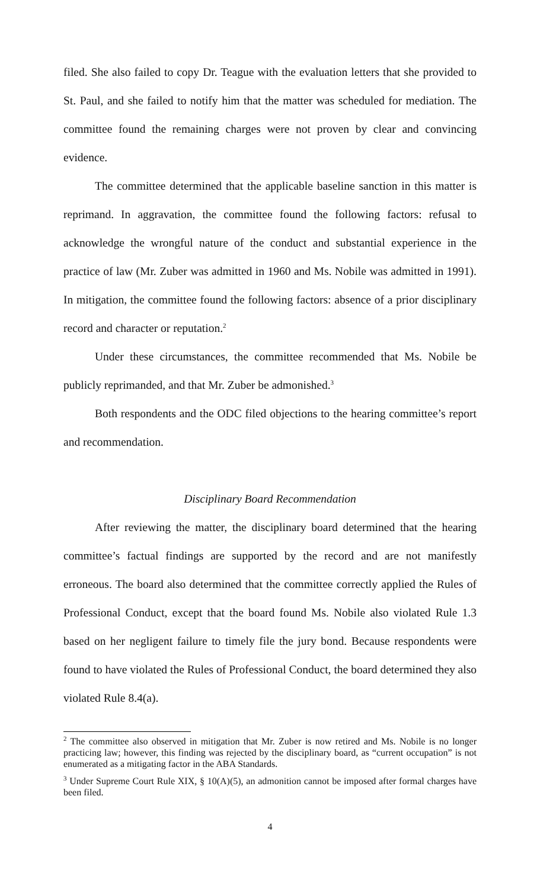filed. She also failed to copy Dr. Teague with the evaluation letters that she provided to St. Paul, and she failed to notify him that the matter was scheduled for mediation. The committee found the remaining charges were not proven by clear and convincing evidence.
The committee determined that the applicable baseline sanction in this matter is reprimand. In aggravation, the committee found the following factors: refusal to acknowledge the wrongful nature of the conduct and substantial experience in the practice of law (Mr. Zuber was admitted in 1960 and Ms. Nobile was admitted in 1991). In mitigation, the committee found the following factors: absence of a prior disciplinary record and character or reputation.<sup>2</sup>
Under these circumstances, the committee recommended that Ms. Nobile be publicly reprimanded, and that Mr. Zuber be admonished.<sup>3</sup>
Both respondents and the ODC filed objections to the hearing committee’s report and recommendation.
Disciplinary Board Recommendation
After reviewing the matter, the disciplinary board determined that the hearing committee’s factual findings are supported by the record and are not manifestly erroneous. The board also determined that the committee correctly applied the Rules of Professional Conduct, except that the board found Ms. Nobile also violated Rule 1.3 based on her negligent failure to timely file the jury bond. Because respondents were found to have violated the Rules of Professional Conduct, the board determined they also violated Rule 8.4(a).
<sup>2</sup> The committee also observed in mitigation that Mr. Zuber is now retired and Ms. Nobile is no longer practicing law; however, this finding was rejected by the disciplinary board, as “current occupation” is not enumerated as a mitigating factor in the ABA Standards.
<sup>3</sup> Under Supreme Court Rule XIX, § 10(A)(5), an admonition cannot be imposed after formal charges have been filed.
4